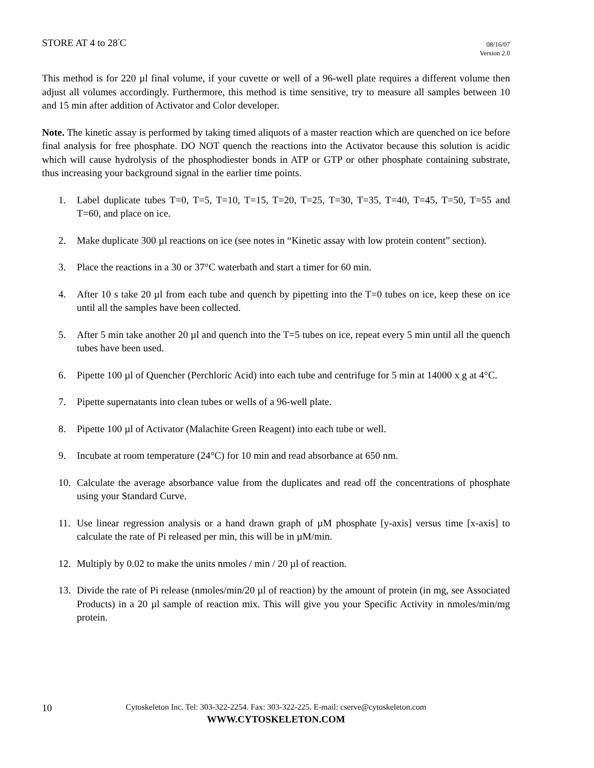STORE AT 4 to 28<sup>°</sup>C
08/16/07
Version 2.0
This method is for 220 µl final volume, if your cuvette or well of a 96-well plate requires a different volume then adjust all volumes accordingly. Furthermore, this method is time sensitive, try to measure all samples between 10 and 15 min after addition of Activator and Color developer.
Note. The kinetic assay is performed by taking timed aliquots of a master reaction which are quenched on ice before final analysis for free phosphate. DO NOT quench the reactions into the Activator because this solution is acidic which will cause hydrolysis of the phosphodiester bonds in ATP or GTP or other phosphate containing substrate, thus increasing your background signal in the earlier time points.
1. Label duplicate tubes T=0, T=5, T=10, T=15, T=20, T=25, T=30, T=35, T=40, T=45, T=50, T=55 and T=60, and place on ice.
2. Make duplicate 300 µl reactions on ice (see notes in “Kinetic assay with low protein content” section).
3. Place the reactions in a 30 or 37°C waterbath and start a timer for 60 min.
4. After 10 s take 20 µl from each tube and quench by pipetting into the T=0 tubes on ice, keep these on ice until all the samples have been collected.
5. After 5 min take another 20 µl and quench into the T=5 tubes on ice, repeat every 5 min until all the quench tubes have been used.
6. Pipette 100 µl of Quencher (Perchloric Acid) into each tube and centrifuge for 5 min at 14000 x g at 4°C.
7. Pipette supernatants into clean tubes or wells of a 96-well plate.
8. Pipette 100 µl of Activator (Malachite Green Reagent) into each tube or well.
9. Incubate at room temperature (24°C) for 10 min and read absorbance at 650 nm.
10. Calculate the average absorbance value from the duplicates and read off the concentrations of phosphate using your Standard Curve.
11. Use linear regression analysis or a hand drawn graph of µM phosphate [y-axis] versus time [x-axis] to calculate the rate of Pi released per min, this will be in µM/min.
12. Multiply by 0.02 to make the units nmoles / min / 20 µl of reaction.
13. Divide the rate of Pi release (nmoles/min/20 µl of reaction) by the amount of protein (in mg, see Associated Products) in a 20 µl sample of reaction mix. This will give you your Specific Activity in nmoles/min/mg protein.
10
Cytoskeleton Inc. Tel: 303-322-2254. Fax: 303-322-225. E-mail: cserve@cytoskeleton.com
WWW.CYTOSKELETON.COM